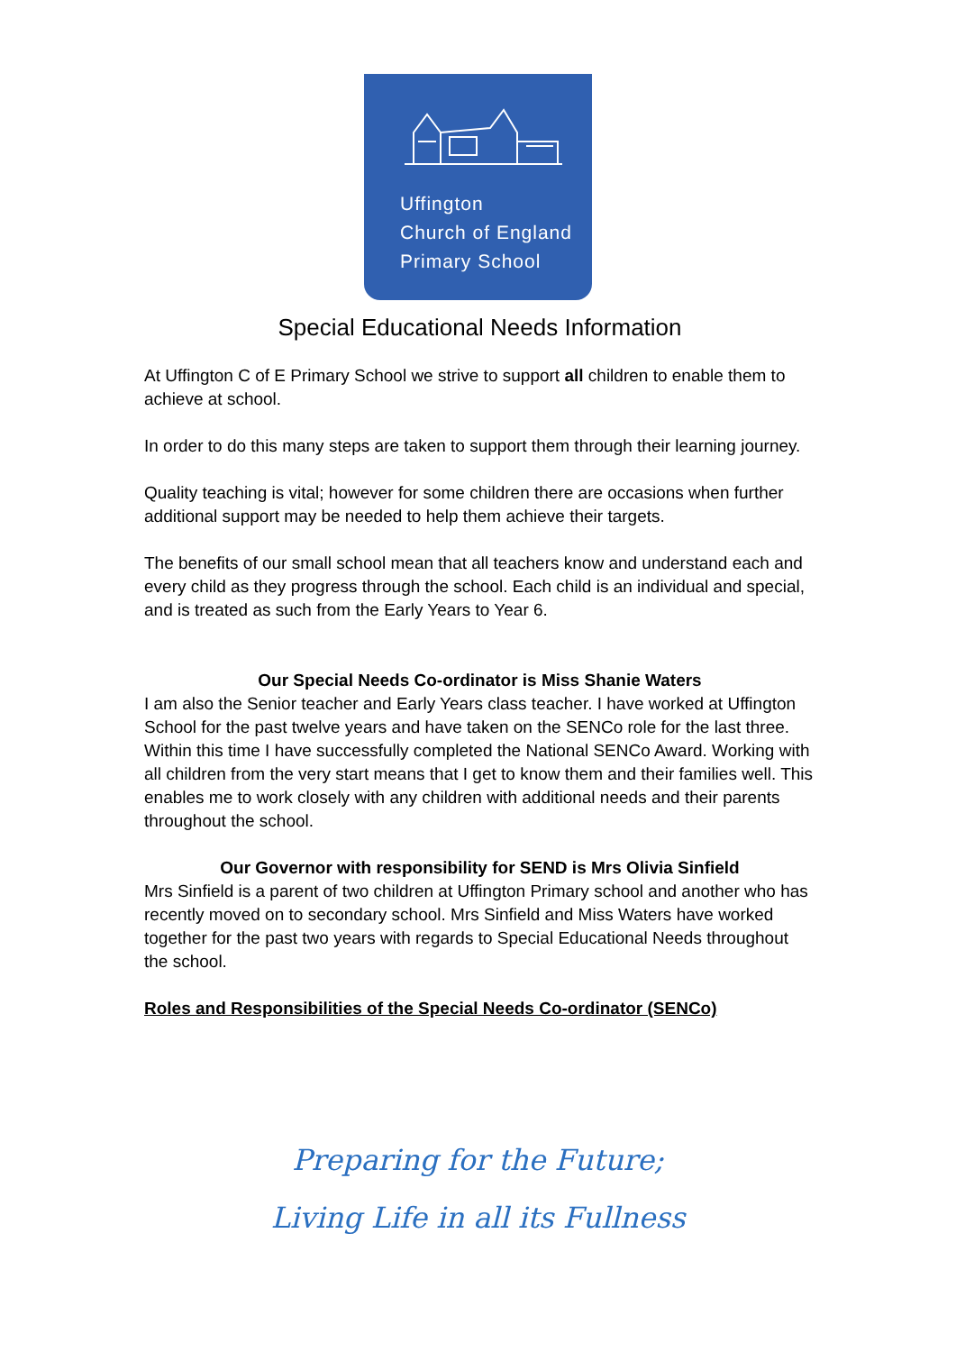Uffington
Church of England
Primary School
Special Educational Needs Information
At Uffington C of E Primary School we strive to support all children to enable them to achieve at school.
In order to do this many steps are taken to support them through their learning journey.
Quality teaching is vital; however for some children there are occasions when further additional support may be needed to help them achieve their targets.
The benefits of our small school mean that all teachers know and understand each and every child as they progress through the school. Each child is an individual and special, and is treated as such from the Early Years to Year 6.
Our Special Needs Co-ordinator is Miss Shanie Waters
I am also the Senior teacher and Early Years class teacher. I have worked at Uffington School for the past twelve years and have taken on the SENCo role for the last three. Within this time I have successfully completed the National SENCo Award. Working with all children from the very start means that I get to know them and their families well. This enables me to work closely with any children with additional needs and their parents throughout the school.
Our Governor with responsibility for SEND is Mrs Olivia Sinfield
Mrs Sinfield is a parent of two children at Uffington Primary school and another who has recently moved on to secondary school. Mrs Sinfield and Miss Waters have worked together for the past two years with regards to Special Educational Needs throughout the school.
Roles and Responsibilities of the Special Needs Co-ordinator (SENCo)
Preparing for the Future;
Living Life in all its Fullness